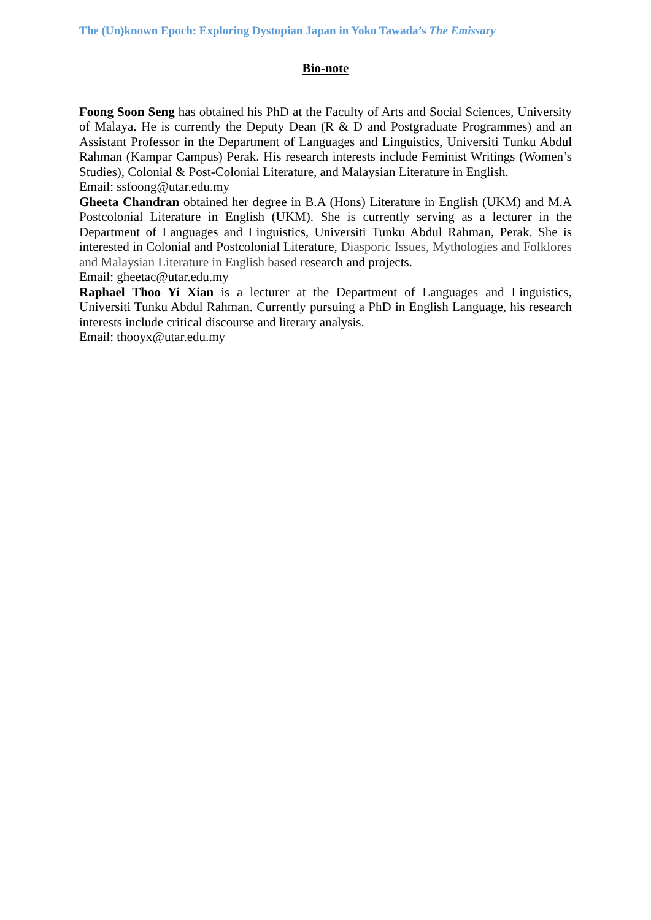The (Un)known Epoch: Exploring Dystopian Japan in Yoko Tawada’s The Emissary
Bio-note
Foong Soon Seng has obtained his PhD at the Faculty of Arts and Social Sciences, University of Malaya. He is currently the Deputy Dean (R & D and Postgraduate Programmes) and an Assistant Professor in the Department of Languages and Linguistics, Universiti Tunku Abdul Rahman (Kampar Campus) Perak. His research interests include Feminist Writings (Women’s Studies), Colonial & Post-Colonial Literature, and Malaysian Literature in English.
Email: ssfoong@utar.edu.my
Gheeta Chandran obtained her degree in B.A (Hons) Literature in English (UKM) and M.A Postcolonial Literature in English (UKM). She is currently serving as a lecturer in the Department of Languages and Linguistics, Universiti Tunku Abdul Rahman, Perak. She is interested in Colonial and Postcolonial Literature, Diasporic Issues, Mythologies and Folklores and Malaysian Literature in English based research and projects.
Email: gheetac@utar.edu.my
Raphael Thoo Yi Xian is a lecturer at the Department of Languages and Linguistics, Universiti Tunku Abdul Rahman. Currently pursuing a PhD in English Language, his research interests include critical discourse and literary analysis.
Email: thooyx@utar.edu.my